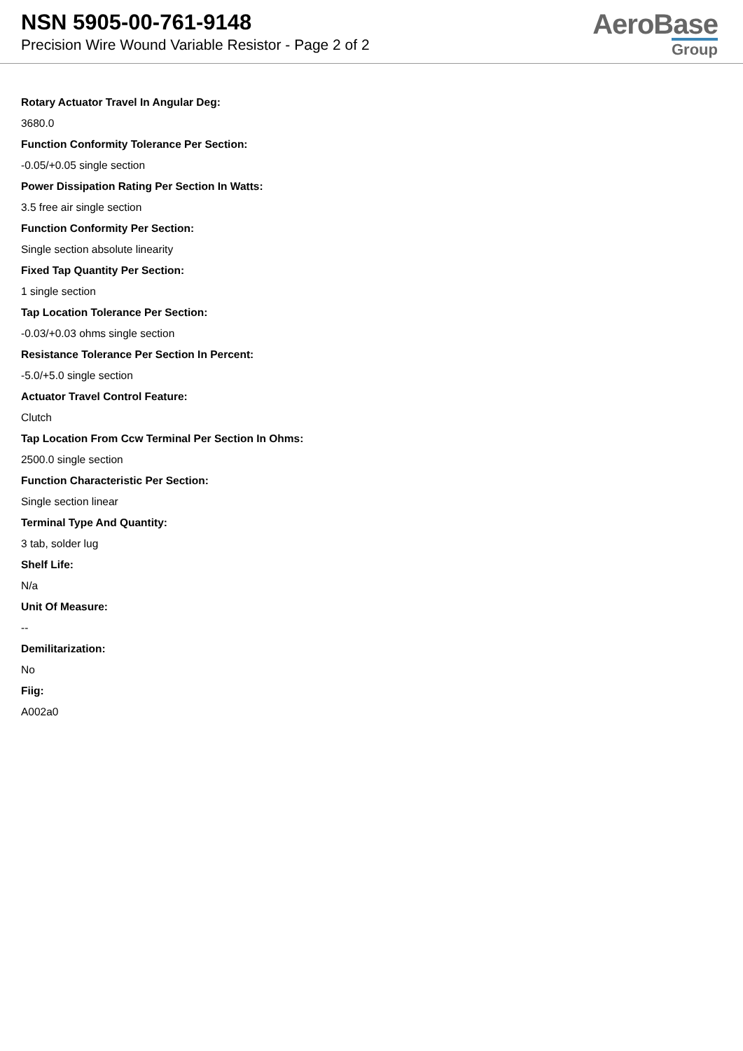NSN 5905-00-761-9148
Precision Wire Wound Variable Resistor - Page 2 of 2
AeroBase
Group
Rotary Actuator Travel In Angular Deg:
3680.0
Function Conformity Tolerance Per Section:
-0.05/+0.05 single section
Power Dissipation Rating Per Section In Watts:
3.5 free air single section
Function Conformity Per Section:
Single section absolute linearity
Fixed Tap Quantity Per Section:
1 single section
Tap Location Tolerance Per Section:
-0.03/+0.03 ohms single section
Resistance Tolerance Per Section In Percent:
-5.0/+5.0 single section
Actuator Travel Control Feature:
Clutch
Tap Location From Ccw Terminal Per Section In Ohms:
2500.0 single section
Function Characteristic Per Section:
Single section linear
Terminal Type And Quantity:
3 tab, solder lug
Shelf Life:
N/a
Unit Of Measure:
--
Demilitarization:
No
Fiig:
A002a0